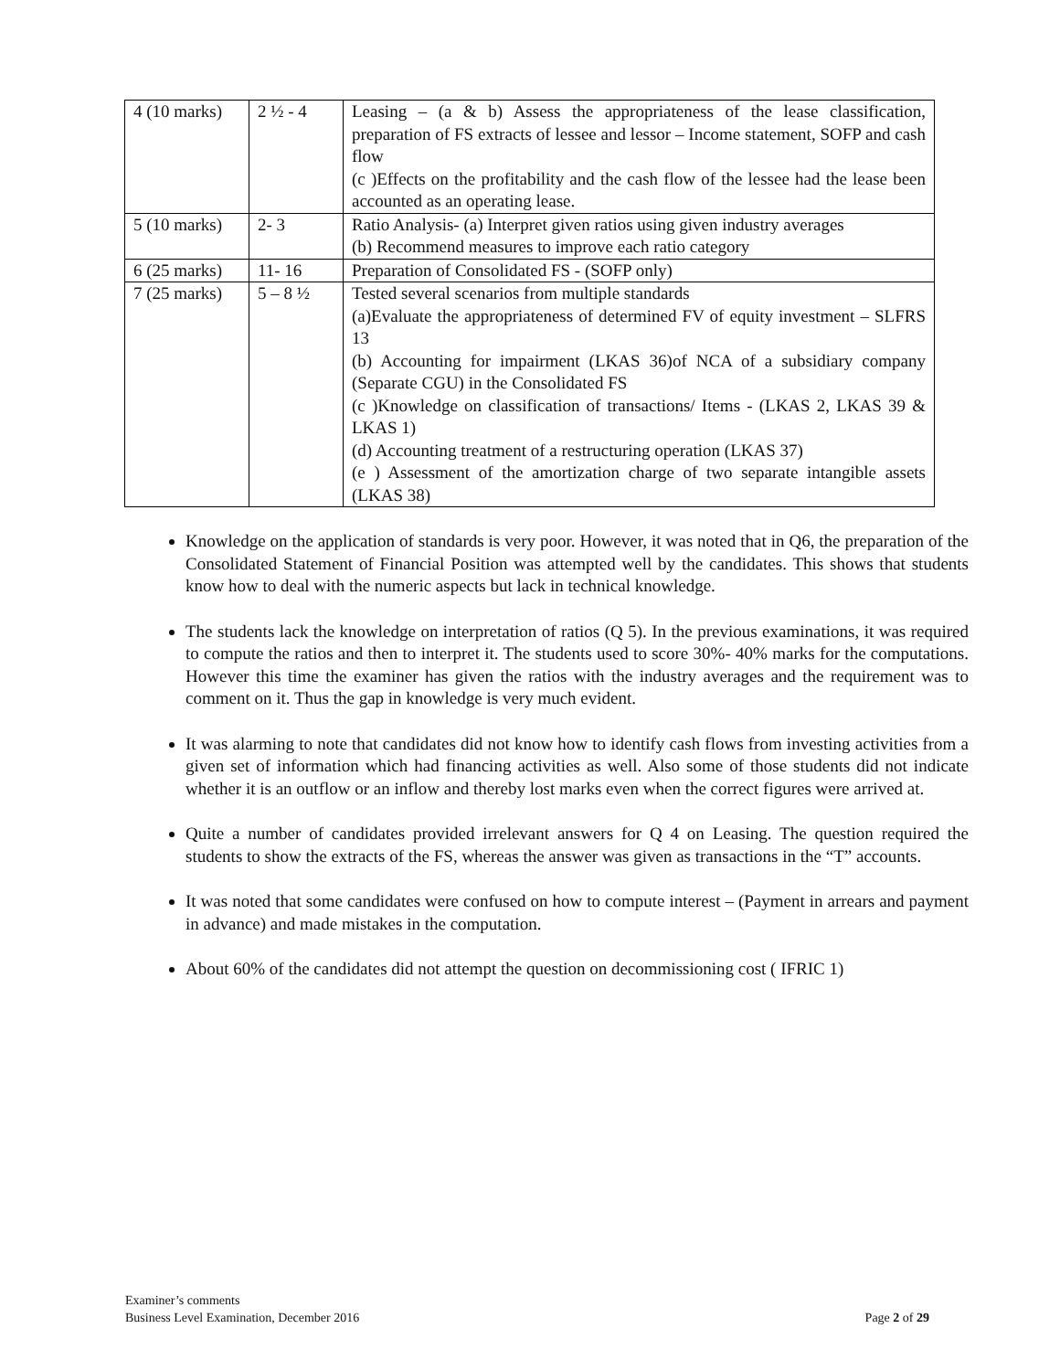| 4 (10 marks) | 2 ½ - 4 | Leasing – (a & b) Assess the appropriateness of the lease classification, preparation of FS extracts of lessee and lessor – Income statement, SOFP and cash flow (c )Effects on the profitability and the cash flow of the lessee had the lease been accounted as an operating lease. |
| 5 (10 marks) | 2- 3 | Ratio Analysis- (a) Interpret given ratios using given industry averages (b) Recommend measures to improve each ratio category |
| 6 (25 marks) | 11- 16 | Preparation of Consolidated FS - (SOFP only) |
| 7 (25 marks) | 5 – 8 ½ | Tested several scenarios from multiple standards (a)Evaluate the appropriateness of determined FV of equity investment – SLFRS 13 (b) Accounting for impairment (LKAS 36)of NCA of a subsidiary company (Separate CGU) in the Consolidated FS (c )Knowledge on classification of transactions/ Items - (LKAS 2, LKAS 39 & LKAS 1) (d) Accounting treatment of a restructuring operation (LKAS 37) (e ) Assessment of the amortization charge of two separate intangible assets (LKAS 38) |
Knowledge on the application of standards is very poor. However, it was noted that in Q6, the preparation of the Consolidated Statement of Financial Position was attempted well by the candidates. This shows that students know how to deal with the numeric aspects but lack in technical knowledge.
The students lack the knowledge on interpretation of ratios (Q 5). In the previous examinations, it was required to compute the ratios and then to interpret it. The students used to score 30%- 40% marks for the computations. However this time the examiner has given the ratios with the industry averages and the requirement was to comment on it. Thus the gap in knowledge is very much evident.
It was alarming to note that candidates did not know how to identify cash flows from investing activities from a given set of information which had financing activities as well. Also some of those students did not indicate whether it is an outflow or an inflow and thereby lost marks even when the correct figures were arrived at.
Quite a number of candidates provided irrelevant answers for Q 4 on Leasing. The question required the students to show the extracts of the FS, whereas the answer was given as transactions in the “T” accounts.
It was noted that some candidates were confused on how to compute interest – (Payment in arrears and payment in advance) and made mistakes in the computation.
About 60% of the candidates did not attempt the question on decommissioning cost ( IFRIC 1)
Examiner’s comments
Business Level Examination, December 2016
Page 2 of 29